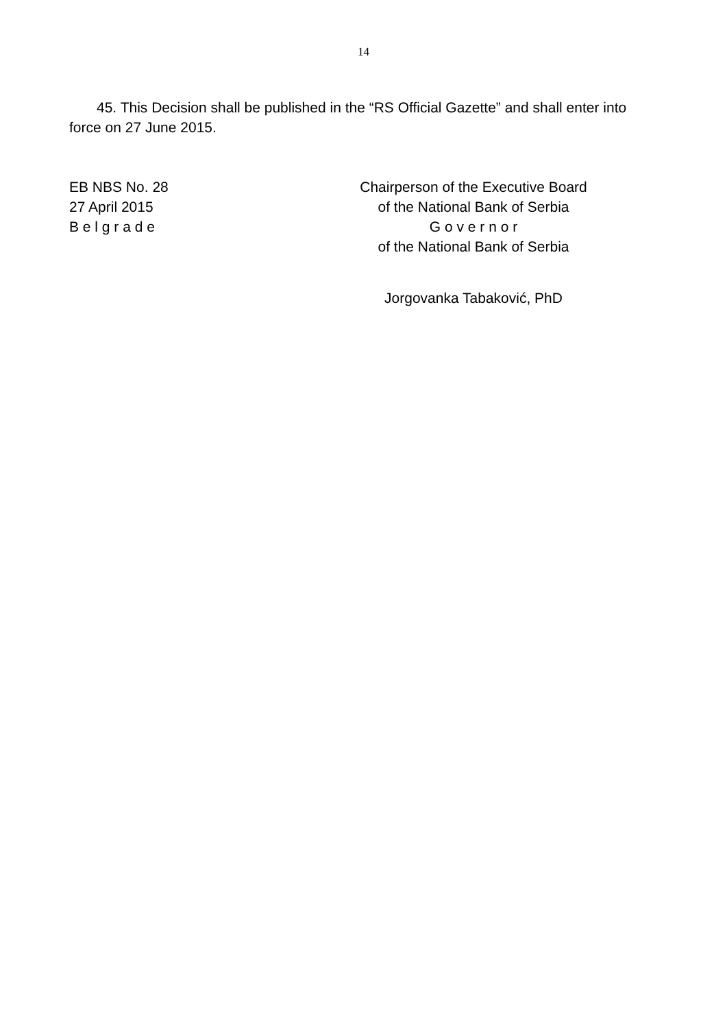14
45. This Decision shall be published in the “RS Official Gazette” and shall enter into force on 27 June 2015.
EB NBS No. 28
27 April 2015
B e l g r a d e
Chairperson of the Executive Board
of the National Bank of Serbia
G o v e r n o r
of the National Bank of Serbia
Jorgovanka Tabaković, PhD